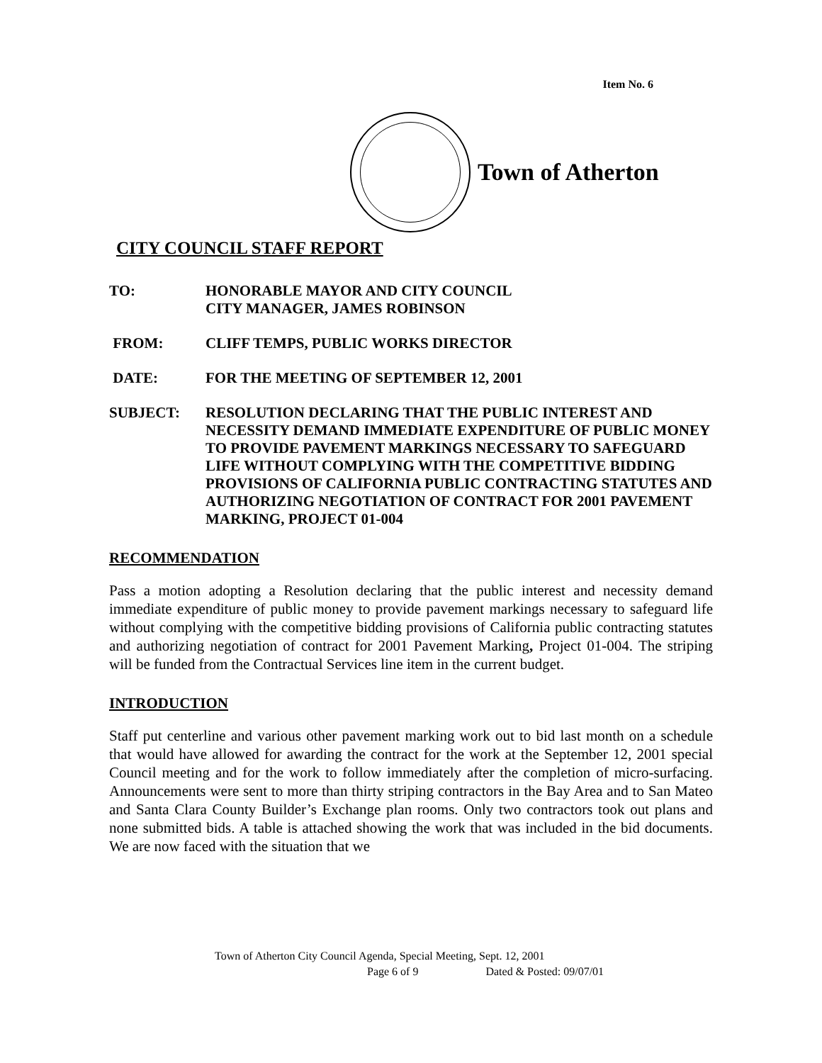Item No. 6
Town of Atherton
CITY COUNCIL STAFF REPORT
TO: HONORABLE MAYOR AND CITY COUNCIL
CITY MANAGER, JAMES ROBINSON
FROM: CLIFF TEMPS, PUBLIC WORKS DIRECTOR
DATE: FOR THE MEETING OF SEPTEMBER 12, 2001
SUBJECT: RESOLUTION DECLARING THAT THE PUBLIC INTEREST AND NECESSITY DEMAND IMMEDIATE EXPENDITURE OF PUBLIC MONEY TO PROVIDE PAVEMENT MARKINGS NECESSARY TO SAFEGUARD LIFE WITHOUT COMPLYING WITH THE COMPETITIVE BIDDING PROVISIONS OF CALIFORNIA PUBLIC CONTRACTING STATUTES AND AUTHORIZING NEGOTIATION OF CONTRACT FOR 2001 PAVEMENT MARKING, PROJECT 01-004
RECOMMENDATION
Pass a motion adopting a Resolution declaring that the public interest and necessity demand immediate expenditure of public money to provide pavement markings necessary to safeguard life without complying with the competitive bidding provisions of California public contracting statutes and authorizing negotiation of contract for 2001 Pavement Marking, Project 01-004. The striping will be funded from the Contractual Services line item in the current budget.
INTRODUCTION
Staff put centerline and various other pavement marking work out to bid last month on a schedule that would have allowed for awarding the contract for the work at the September 12, 2001 special Council meeting and for the work to follow immediately after the completion of micro-surfacing. Announcements were sent to more than thirty striping contractors in the Bay Area and to San Mateo and Santa Clara County Builder’s Exchange plan rooms. Only two contractors took out plans and none submitted bids. A table is attached showing the work that was included in the bid documents. We are now faced with the situation that we
Town of Atherton City Council Agenda, Special Meeting, Sept. 12, 2001
Page 6 of 9 Dated & Posted: 09/07/01